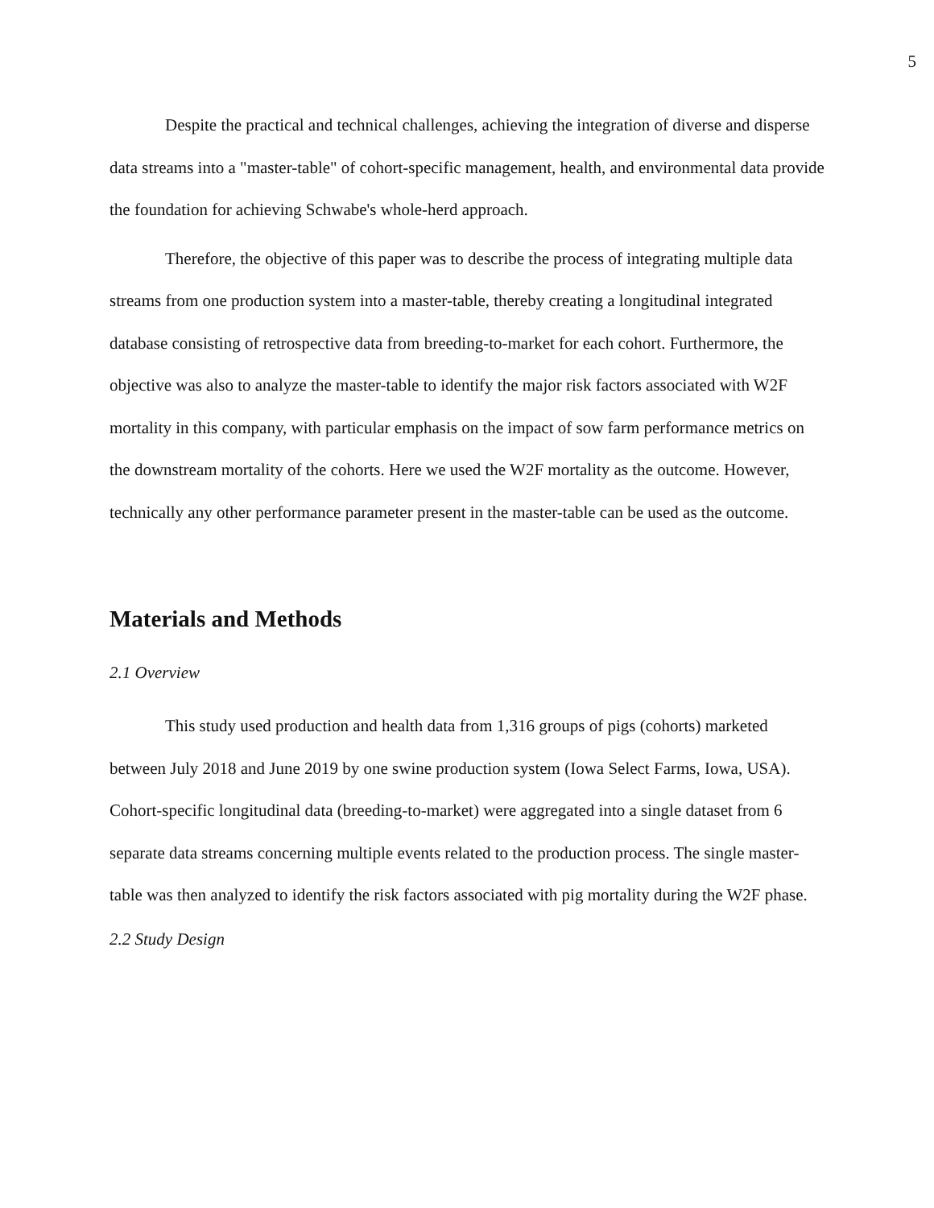5
Despite the practical and technical challenges, achieving the integration of diverse and disperse data streams into a "master-table" of cohort-specific management, health, and environmental data provide the foundation for achieving Schwabe's whole-herd approach.
Therefore, the objective of this paper was to describe the process of integrating multiple data streams from one production system into a master-table, thereby creating a longitudinal integrated database consisting of retrospective data from breeding-to-market for each cohort. Furthermore, the objective was also to analyze the master-table to identify the major risk factors associated with W2F mortality in this company, with particular emphasis on the impact of sow farm performance metrics on the downstream mortality of the cohorts. Here we used the W2F mortality as the outcome. However, technically any other performance parameter present in the master-table can be used as the outcome.
Materials and Methods
2.1 Overview
This study used production and health data from 1,316 groups of pigs (cohorts) marketed between July 2018 and June 2019 by one swine production system (Iowa Select Farms, Iowa, USA). Cohort-specific longitudinal data (breeding-to-market) were aggregated into a single dataset from 6 separate data streams concerning multiple events related to the production process. The single master-table was then analyzed to identify the risk factors associated with pig mortality during the W2F phase.
2.2 Study Design